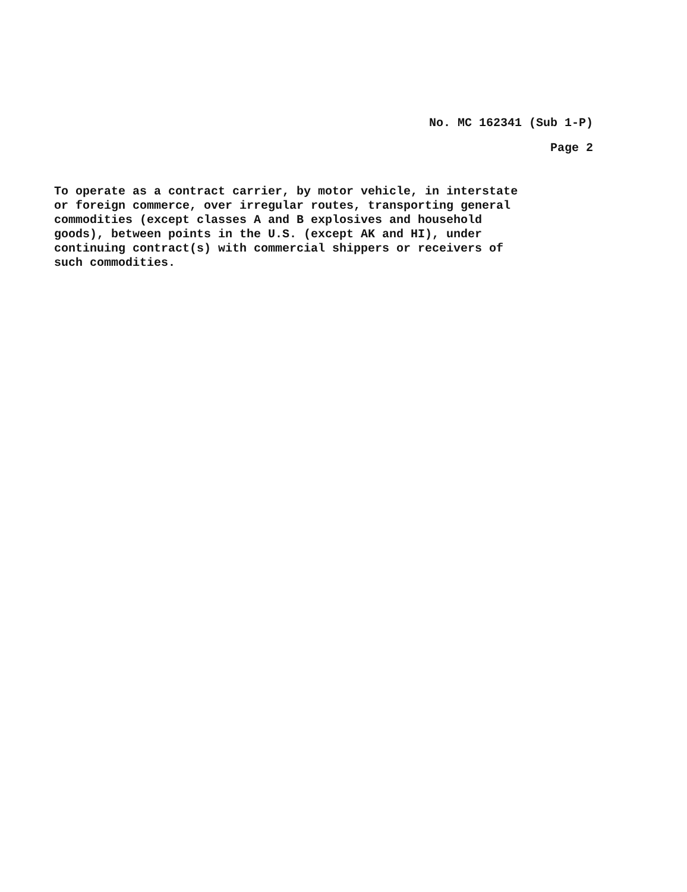No. MC 162341 (Sub 1-P)
Page 2
To operate as a contract carrier, by motor vehicle, in interstate
or foreign commerce, over irregular routes, transporting general
commodities (except classes A and B explosives and household
goods), between points in the U.S. (except AK and HI), under
continuing contract(s) with commercial shippers or receivers of
such commodities.